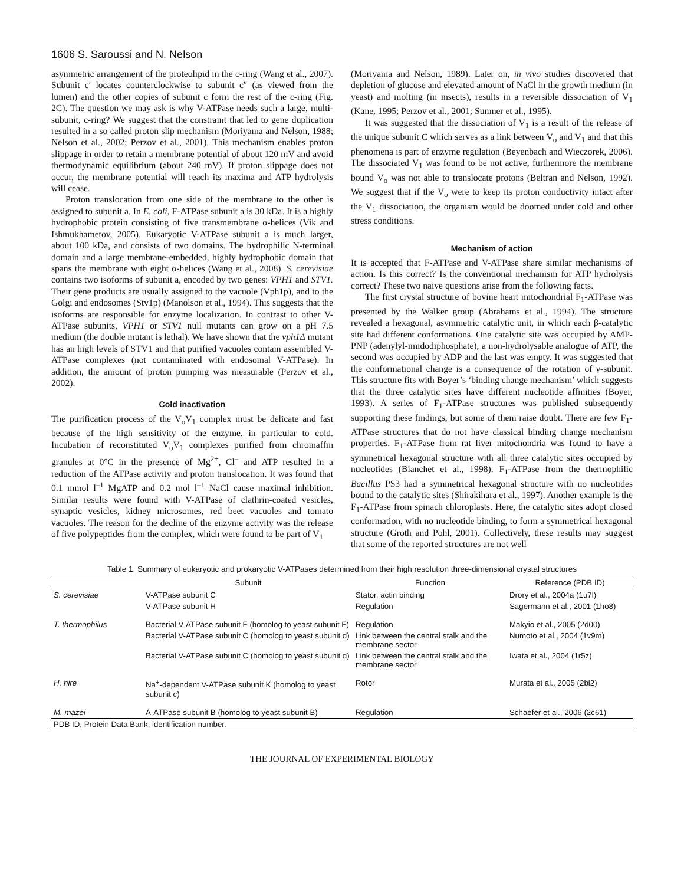1606 S. Saroussi and N. Nelson
asymmetric arrangement of the proteolipid in the c-ring (Wang et al., 2007). Subunit c′ locates counterclockwise to subunit c″ (as viewed from the lumen) and the other copies of subunit c form the rest of the c-ring (Fig. 2C). The question we may ask is why V-ATPase needs such a large, multi-subunit, c-ring? We suggest that the constraint that led to gene duplication resulted in a so called proton slip mechanism (Moriyama and Nelson, 1988; Nelson et al., 2002; Perzov et al., 2001). This mechanism enables proton slippage in order to retain a membrane potential of about 120 mV and avoid thermodynamic equilibrium (about 240 mV). If proton slippage does not occur, the membrane potential will reach its maxima and ATP hydrolysis will cease.
Proton translocation from one side of the membrane to the other is assigned to subunit a. In E. coli, F-ATPase subunit a is 30 kDa. It is a highly hydrophobic protein consisting of five transmembrane α-helices (Vik and Ishmukhametov, 2005). Eukaryotic V-ATPase subunit a is much larger, about 100 kDa, and consists of two domains. The hydrophilic N-terminal domain and a large membrane-embedded, highly hydrophobic domain that spans the membrane with eight α-helices (Wang et al., 2008). S. cerevisiae contains two isoforms of subunit a, encoded by two genes: VPH1 and STV1. Their gene products are usually assigned to the vacuole (Vph1p), and to the Golgi and endosomes (Stv1p) (Manolson et al., 1994). This suggests that the isoforms are responsible for enzyme localization. In contrast to other V-ATPase subunits, VPH1 or STV1 null mutants can grow on a pH 7.5 medium (the double mutant is lethal). We have shown that the vph1Δ mutant has an high levels of STV1 and that purified vacuoles contain assembled V-ATPase complexes (not contaminated with endosomal V-ATPase). In addition, the amount of proton pumping was measurable (Perzov et al., 2002).
Cold inactivation
The purification process of the V<sub>o</sub>V<sub>1</sub> complex must be delicate and fast because of the high sensitivity of the enzyme, in particular to cold. Incubation of reconstituted V<sub>o</sub>V<sub>1</sub> complexes purified from chromaffin granules at 0°C in the presence of Mg<sup>2+</sup>, Cl<sup>–</sup> and ATP resulted in a reduction of the ATPase activity and proton translocation. It was found that 0.1 mmol l<sup>–1</sup> MgATP and 0.2 mol l<sup>–1</sup> NaCl cause maximal inhibition. Similar results were found with V-ATPase of clathrin-coated vesicles, synaptic vesicles, kidney microsomes, red beet vacuoles and tomato vacuoles. The reason for the decline of the enzyme activity was the release of five polypeptides from the complex, which were found to be part of V<sub>1</sub>
(Moriyama and Nelson, 1989). Later on, in vivo studies discovered that depletion of glucose and elevated amount of NaCl in the growth medium (in yeast) and molting (in insects), results in a reversible dissociation of V<sub>1</sub> (Kane, 1995; Perzov et al., 2001; Sumner et al., 1995).
It was suggested that the dissociation of V<sub>1</sub> is a result of the release of the unique subunit C which serves as a link between V<sub>o</sub> and V<sub>1</sub> and that this phenomena is part of enzyme regulation (Beyenbach and Wieczorek, 2006). The dissociated V<sub>1</sub> was found to be not active, furthermore the membrane bound V<sub>o</sub> was not able to translocate protons (Beltran and Nelson, 1992). We suggest that if the V<sub>o</sub> were to keep its proton conductivity intact after the V<sub>1</sub> dissociation, the organism would be doomed under cold and other stress conditions.
Mechanism of action
It is accepted that F-ATPase and V-ATPase share similar mechanisms of action. Is this correct? Is the conventional mechanism for ATP hydrolysis correct? These two naive questions arise from the following facts.
The first crystal structure of bovine heart mitochondrial F<sub>1</sub>-ATPase was presented by the Walker group (Abrahams et al., 1994). The structure revealed a hexagonal, asymmetric catalytic unit, in which each β-catalytic site had different conformations. One catalytic site was occupied by AMP-PNP (adenylyl-imidodiphosphate), a non-hydrolysable analogue of ATP, the second was occupied by ADP and the last was empty. It was suggested that the conformational change is a consequence of the rotation of γ-subunit. This structure fits with Boyer’s ‘binding change mechanism’ which suggests that the three catalytic sites have different nucleotide affinities (Boyer, 1993). A series of F<sub>1</sub>-ATPase structures was published subsequently supporting these findings, but some of them raise doubt. There are few F<sub>1</sub>-ATPase structures that do not have classical binding change mechanism properties. F<sub>1</sub>-ATPase from rat liver mitochondria was found to have a symmetrical hexagonal structure with all three catalytic sites occupied by nucleotides (Bianchet et al., 1998). F<sub>1</sub>-ATPase from the thermophilic Bacillus PS3 had a symmetrical hexagonal structure with no nucleotides bound to the catalytic sites (Shirakihara et al., 1997). Another example is the F<sub>1</sub>-ATPase from spinach chloroplasts. Here, the catalytic sites adopt closed conformation, with no nucleotide binding, to form a symmetrical hexagonal structure (Groth and Pohl, 2001). Collectively, these results may suggest that some of the reported structures are not well
Table 1. Summary of eukaryotic and prokaryotic V-ATPases determined from their high resolution three-dimensional crystal structures
| | Subunit | Function | Reference (PDB ID) |
| --- | --- | --- | --- |
| S. cerevisiae | V-ATPase subunit C | Stator, actin binding | Drory et al., 2004a (1u7l) |
| | V-ATPase subunit H | Regulation | Sagermann et al., 2001 (1ho8) |
| T. thermophilus | Bacterial V-ATPase subunit F (homolog to yeast subunit F) | Regulation | Makyio et al., 2005 (2d00) |
| | Bacterial V-ATPase subunit C (homolog to yeast subunit d) | Link between the central stalk and the membrane sector | Numoto et al., 2004 (1v9m) |
| | Bacterial V-ATPase subunit C (homolog to yeast subunit d) | Link between the central stalk and the membrane sector | Iwata et al., 2004 (1r5z) |
| H. hire | Na<sup>+</sup>-dependent V-ATPase subunit K (homolog to yeast subunit c) | Rotor | Murata et al., 2005 (2bl2) |
| M. mazei | A-ATPase subunit B (homolog to yeast subunit B) | Regulation | Schaefer et al., 2006 (2c61) |
| PDB ID, Protein Data Bank, identification number. | | | |
THE JOURNAL OF EXPERIMENTAL BIOLOGY